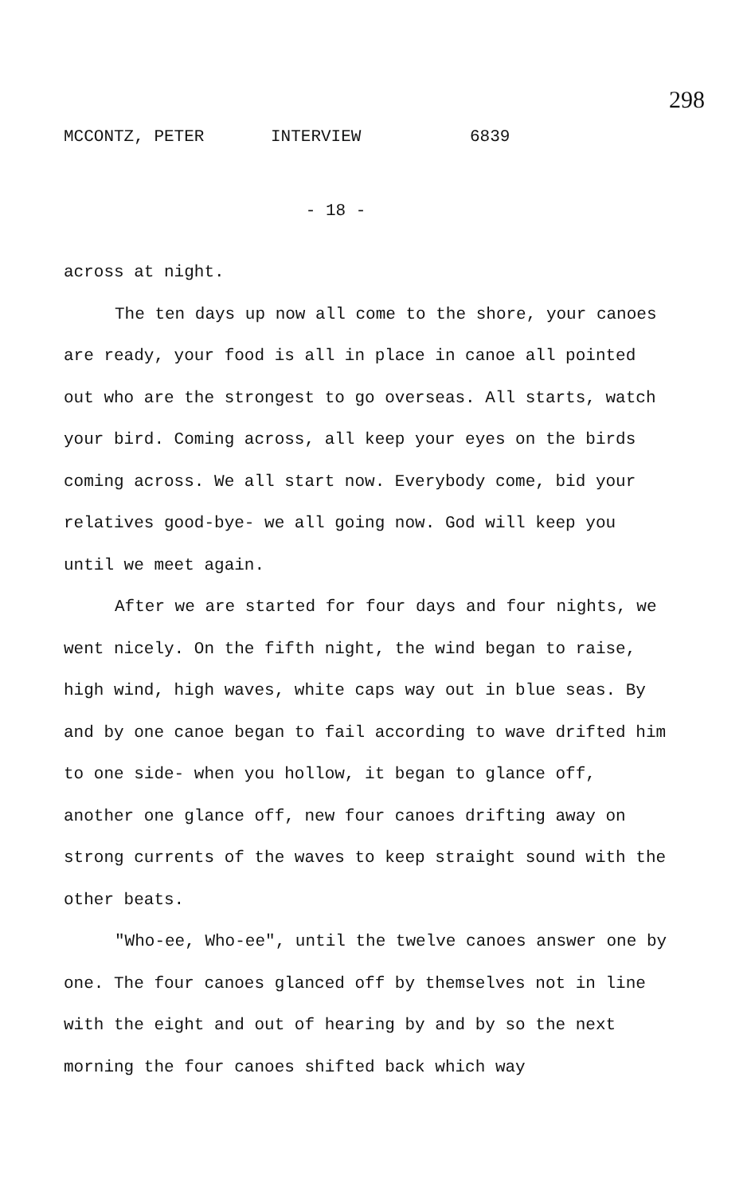298
MCCONTZ, PETER INTERVIEW 6839
- 18 -
across at night.
The ten days up now all come to the shore, your canoes are ready, your food is all in place in canoe all pointed out who are the strongest to go overseas. All starts, watch your bird. Coming across, all keep your eyes on the birds coming across. We all start now. Everybody come, bid your relatives good-bye- we all going now. God will keep you until we meet again.
After we are started for four days and four nights, we went nicely. On the fifth night, the wind began to raise, high wind, high waves, white caps way out in blue seas. By and by one canoe began to fail according to wave drifted him to one side- when you hollow, it began to glance off, another one glance off, new four canoes drifting away on strong currents of the waves to keep straight sound with the other beats.
"Who-ee, Who-ee", until the twelve canoes answer one by one. The four canoes glanced off by themselves not in line with the eight and out of hearing by and by so the next morning the four canoes shifted back which way